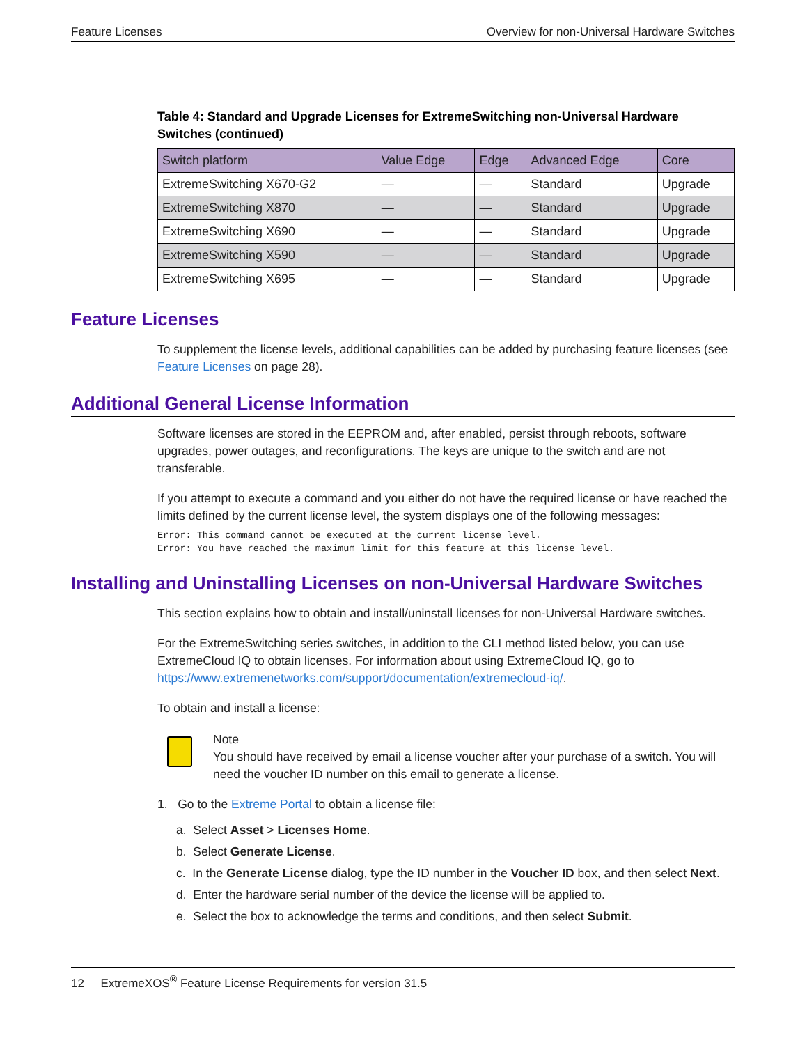Feature Licenses Overview for non-Universal Hardware Switches
Table 4: Standard and Upgrade Licenses for ExtremeSwitching non-Universal Hardware Switches (continued)
| Switch platform | Value Edge | Edge | Advanced Edge | Core |
| --- | --- | --- | --- | --- |
| ExtremeSwitching X670-G2 | — | — | Standard | Upgrade |
| ExtremeSwitching X870 | — | — | Standard | Upgrade |
| ExtremeSwitching X690 | — | — | Standard | Upgrade |
| ExtremeSwitching X590 | — | — | Standard | Upgrade |
| ExtremeSwitching X695 | — | — | Standard | Upgrade |
Feature Licenses
To supplement the license levels, additional capabilities can be added by purchasing feature licenses (see Feature Licenses on page 28).
Additional General License Information
Software licenses are stored in the EEPROM and, after enabled, persist through reboots, software upgrades, power outages, and reconfigurations. The keys are unique to the switch and are not transferable.
If you attempt to execute a command and you either do not have the required license or have reached the limits defined by the current license level, the system displays one of the following messages:
Error: This command cannot be executed at the current license level.
Error: You have reached the maximum limit for this feature at this license level.
Installing and Uninstalling Licenses on non-Universal Hardware Switches
This section explains how to obtain and install/uninstall licenses for non-Universal Hardware switches.
For the ExtremeSwitching series switches, in addition to the CLI method listed below, you can use ExtremeCloud IQ to obtain licenses. For information about using ExtremeCloud IQ, go to https://www.extremenetworks.com/support/documentation/extremecloud-iq/.
To obtain and install a license:
Note
You should have received by email a license voucher after your purchase of a switch. You will need the voucher ID number on this email to generate a license.
1. Go to the Extreme Portal to obtain a license file:
a. Select Asset > Licenses Home.
b. Select Generate License.
c. In the Generate License dialog, type the ID number in the Voucher ID box, and then select Next.
d. Enter the hardware serial number of the device the license will be applied to.
e. Select the box to acknowledge the terms and conditions, and then select Submit.
12 ExtremeXOS<sup>®</sup> Feature License Requirements for version 31.5